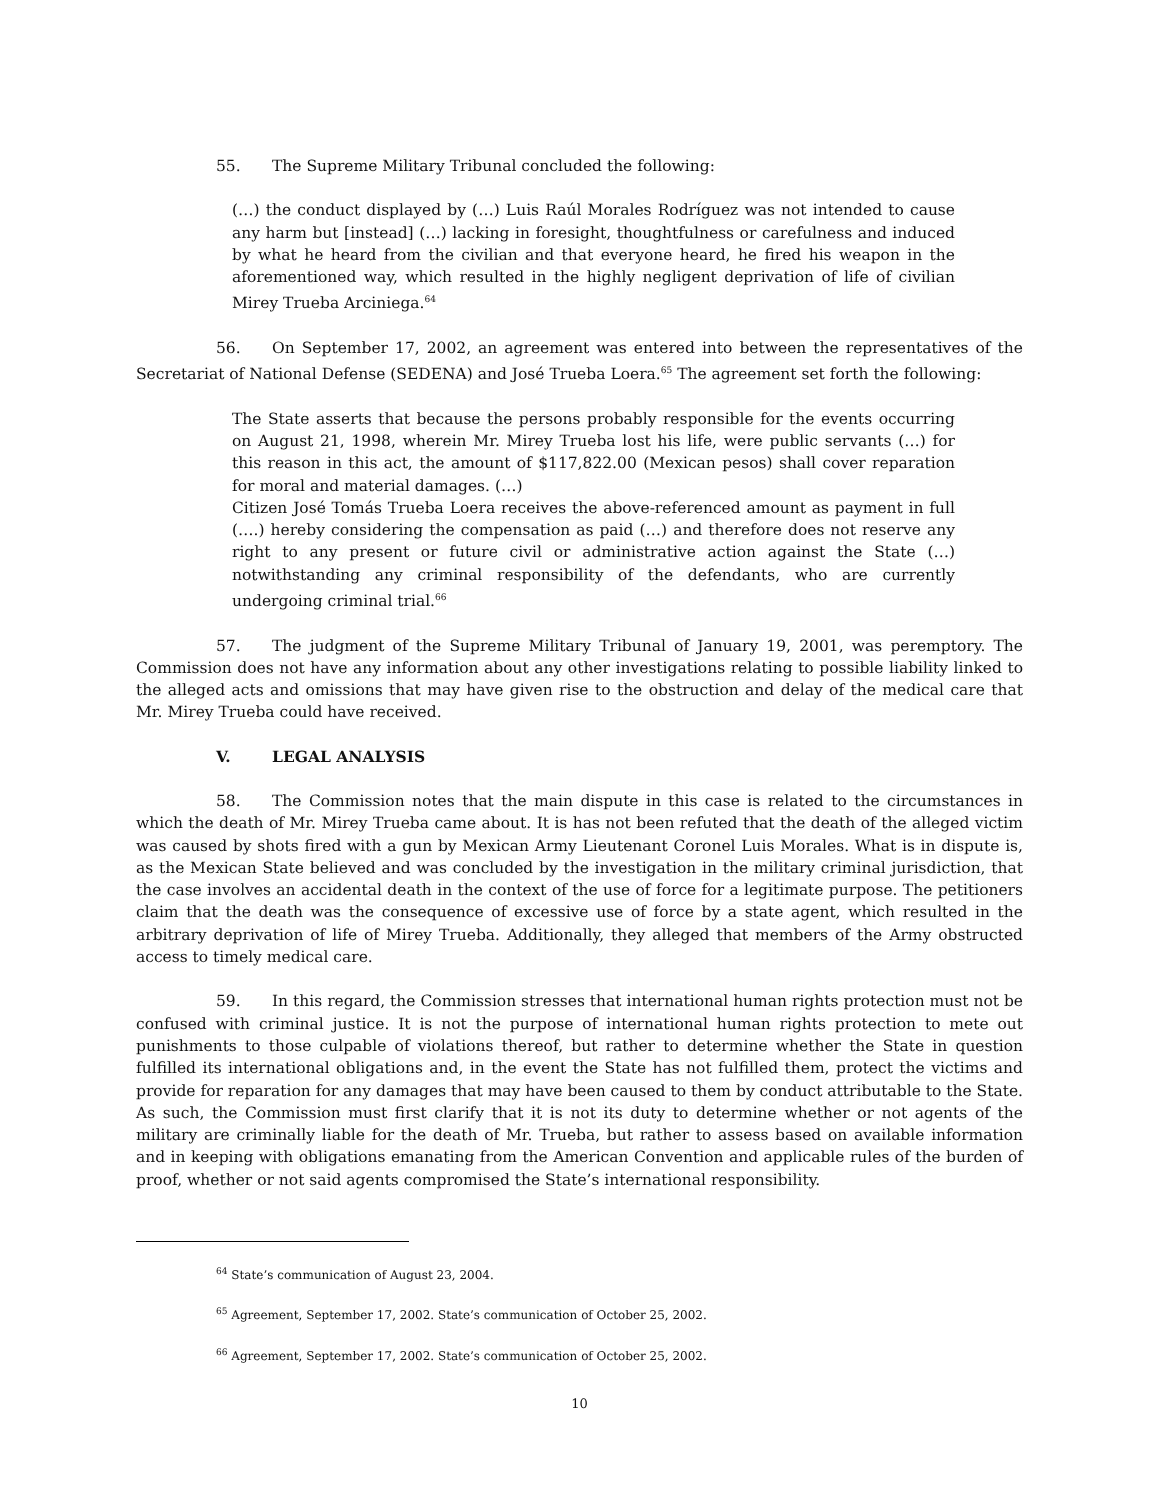55. The Supreme Military Tribunal concluded the following:
(…) the conduct displayed by (…) Luis Raúl Morales Rodríguez was not intended to cause any harm but [instead] (…) lacking in foresight, thoughtfulness or carefulness and induced by what he heard from the civilian and that everyone heard, he fired his weapon in the aforementioned way, which resulted in the highly negligent deprivation of life of civilian Mirey Trueba Arciniega.<sup>64</sup>
56. On September 17, 2002, an agreement was entered into between the representatives of the Secretariat of National Defense (SEDENA) and José Trueba Loera.<sup>65</sup> The agreement set forth the following:
The State asserts that because the persons probably responsible for the events occurring on August 21, 1998, wherein Mr. Mirey Trueba lost his life, were public servants (…) for this reason in this act, the amount of $117,822.00 (Mexican pesos) shall cover reparation for moral and material damages. (…)
Citizen José Tomás Trueba Loera receives the above-referenced amount as payment in full (….) hereby considering the compensation as paid (…) and therefore does not reserve any right to any present or future civil or administrative action against the State (…) notwithstanding any criminal responsibility of the defendants, who are currently undergoing criminal trial.<sup>66</sup>
57. The judgment of the Supreme Military Tribunal of January 19, 2001, was peremptory. The Commission does not have any information about any other investigations relating to possible liability linked to the alleged acts and omissions that may have given rise to the obstruction and delay of the medical care that Mr. Mirey Trueba could have received.
V. LEGAL ANALYSIS
58. The Commission notes that the main dispute in this case is related to the circumstances in which the death of Mr. Mirey Trueba came about. It is has not been refuted that the death of the alleged victim was caused by shots fired with a gun by Mexican Army Lieutenant Coronel Luis Morales. What is in dispute is, as the Mexican State believed and was concluded by the investigation in the military criminal jurisdiction, that the case involves an accidental death in the context of the use of force for a legitimate purpose. The petitioners claim that the death was the consequence of excessive use of force by a state agent, which resulted in the arbitrary deprivation of life of Mirey Trueba. Additionally, they alleged that members of the Army obstructed access to timely medical care.
59. In this regard, the Commission stresses that international human rights protection must not be confused with criminal justice. It is not the purpose of international human rights protection to mete out punishments to those culpable of violations thereof, but rather to determine whether the State in question fulfilled its international obligations and, in the event the State has not fulfilled them, protect the victims and provide for reparation for any damages that may have been caused to them by conduct attributable to the State. As such, the Commission must first clarify that it is not its duty to determine whether or not agents of the military are criminally liable for the death of Mr. Trueba, but rather to assess based on available information and in keeping with obligations emanating from the American Convention and applicable rules of the burden of proof, whether or not said agents compromised the State’s international responsibility.
<sup>64</sup> State’s communication of August 23, 2004.
<sup>65</sup> Agreement, September 17, 2002. State’s communication of October 25, 2002.
<sup>66</sup> Agreement, September 17, 2002. State’s communication of October 25, 2002.
10